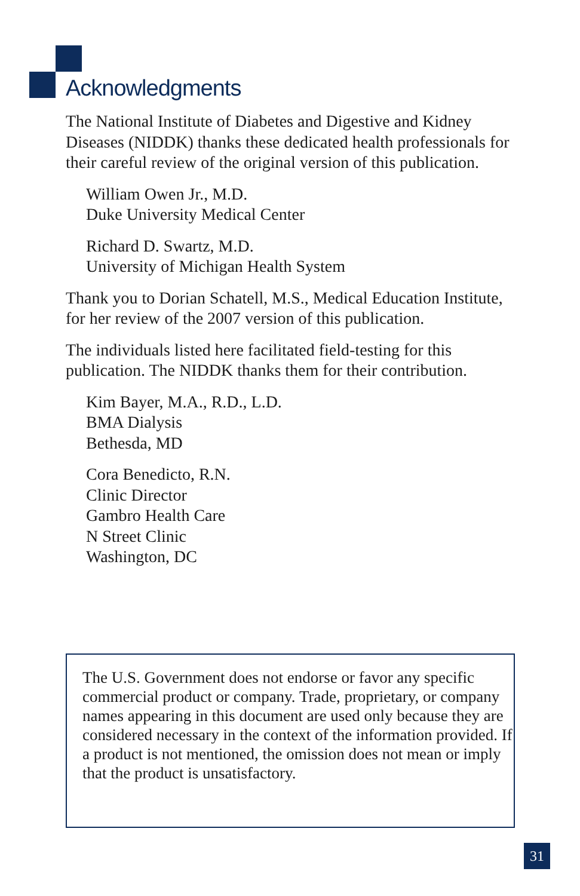Acknowledgments
The National Institute of Diabetes and Digestive and Kidney Diseases (NIDDK) thanks these dedicated health professionals for their careful review of the original version of this publication.
William Owen Jr., M.D.
Duke University Medical Center
Richard D. Swartz, M.D.
University of Michigan Health System
Thank you to Dorian Schatell, M.S., Medical Education Institute, for her review of the 2007 version of this publication.
The individuals listed here facilitated field-testing for this publication. The NIDDK thanks them for their contribution.
Kim Bayer, M.A., R.D., L.D.
BMA Dialysis
Bethesda, MD
Cora Benedicto, R.N.
Clinic Director
Gambro Health Care
N Street Clinic
Washington, DC
The U.S. Government does not endorse or favor any specific commercial product or company. Trade, proprietary, or company names appearing in this document are used only because they are considered necessary in the context of the information provided. If a product is not mentioned, the omission does not mean or imply that the product is unsatisfactory.
31